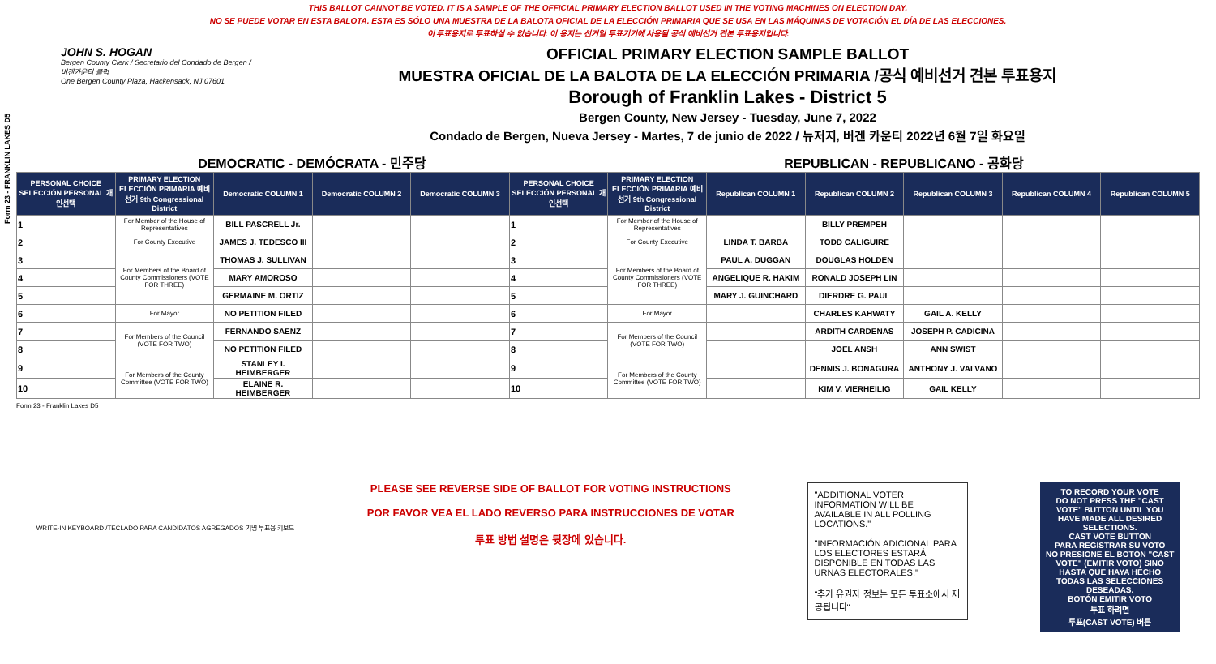THIS BALLOT CANNOT BE VOTED. IT IS A SAMPLE OF THE OFFICIAL PRIMARY ELECTION BALLOT USED IN THE VOTING MACHINES ON ELECTION DAY.
NO SE PUEDE VOTAR EN ESTA BALOTA. ESTA ES SÓLO UNA MUESTRA DE LA BALOTA OFICIAL DE LA ELECCIÓN PRIMARIA QUE SE USA EN LAS MÁQUINAS DE VOTACIÓN EL DÍA DE LAS ELECCIONES.
이 투표용지로 투표하실 수 없습니다. 이 용지는 선거일 투표기기에 사용될 공식 예비선거 견본 투표용지입니다.
Form 23 - FRANKLIN LAKES D5
JOHN S. HOGAN
Bergen County Clerk / Secretario del Condado de Bergen / 버겐카운티 클럭
One Bergen County Plaza, Hackensack, NJ 07601
OFFICIAL PRIMARY ELECTION SAMPLE BALLOT
MUESTRA OFICIAL DE LA BALOTA DE LA ELECCIÓN PRIMARIA /공식 예비선거 견본 투표용지
Borough of Franklin Lakes - District 5
Bergen County, New Jersey - Tuesday, June 7, 2022
Condado de Bergen, Nueva Jersey - Martes, 7 de junio de 2022 / 뉴저지, 버겐 카운티 2022년 6월 7일 화요일
DEMOCRATIC - DEMÓCRATA - 민주당 REPUBLICAN - REPUBLICANO - 공화당
| PERSONAL CHOICE SELECCIÓN PERSONAL 개인선택 | PRIMARY ELECTION ELECCIÓN PRIMARIA 예비선거 9th Congressional District | Democratic COLUMN 1 | Democratic COLUMN 2 | Democratic COLUMN 3 | PERSONAL CHOICE SELECCIÓN PERSONAL 개인선택 | PRIMARY ELECTION ELECCIÓN PRIMARIA 예비선거 9th Congressional District | Republican COLUMN 1 | Republican COLUMN 2 | Republican COLUMN 3 | Republican COLUMN 4 | Republican COLUMN 5 |
| --- | --- | --- | --- | --- | --- | --- | --- | --- | --- | --- | --- |
| 1 | For Member of the House of Representatives | BILL PASCRELL Jr. | | | 1 | For Member of the House of Representatives | | BILLY PREMPEH | | | |
| 2 | For County Executive | JAMES J. TEDESCO III | | | 2 | For County Executive | LINDA T. BARBA | TODD CALIGUIRE | | | |
| 3 | For Members of the Board of County Commissioners (VOTE FOR THREE) | THOMAS J. SULLIVAN | | | 3 | For Members of the Board of County Commissioners (VOTE FOR THREE) | PAUL A. DUGGAN | DOUGLAS HOLDEN | | | |
| 4 | | MARY AMOROSO | | | 4 | | ANGELIQUE R. HAKIM | RONALD JOSEPH LIN | | | |
| 5 | | GERMAINE M. ORTIZ | | | 5 | | MARY J. GUINCHARD | DIERDRE G. PAUL | | | |
| 6 | For Mayor | NO PETITION FILED | | | 6 | For Mayor | | CHARLES KAHWATY | GAIL A. KELLY | | |
| 7 | For Members of the Council (VOTE FOR TWO) | FERNANDO SAENZ | | | 7 | For Members of the Council (VOTE FOR TWO) | | ARDITH CARDENAS | JOSEPH P. CADICINA | | |
| 8 | | NO PETITION FILED | | | 8 | | | JOEL ANSH | ANN SWIST | | |
| 9 | For Members of the County Committee (VOTE FOR TWO) | STANLEY I. HEIMBERGER | | | 9 | For Members of the County Committee (VOTE FOR TWO) | | DENNIS J. BONAGURA | ANTHONY J. VALVANO | | |
| 10 | | ELAINE R. HEIMBERGER | | | 10 | | | KIM V. VIERHEILIG | GAIL KELLY | | |
Form 23 - Franklin Lakes D5
WRITE-IN KEYBOARD /TECLADO PARA CANDIDATOS AGREGADOS 기명 투표용 키보드
PLEASE SEE REVERSE SIDE OF BALLOT FOR VOTING INSTRUCTIONS
POR FAVOR VEA EL LADO REVERSO PARA INSTRUCCIONES DE VOTAR
투표 방법 설명은 뒷장에 있습니다.
"ADDITIONAL VOTER INFORMATION WILL BE AVAILABLE IN ALL POLLING LOCATIONS."
"INFORMACIÓN ADICIONAL PARA LOS ELECTORES ESTARÁ DISPONIBLE EN TODAS LAS URNAS ELECTORALES."
"추가 유권자 정보는 모든 투표소에서 제공됩니다"
TO RECORD YOUR VOTE
DO NOT PRESS THE "CAST VOTE" BUTTON UNTIL YOU HAVE MADE ALL DESIRED SELECTIONS.
CAST VOTE BUTTON
PARA REGISTRAR SU VOTO
NO PRESIONE EL BOTÓN "CAST VOTE" (EMITIR VOTO) SINO HASTA QUE HAYA HECHO TODAS LAS SELECCIONES DESEADAS.
BOTÓN EMITIR VOTO
투표 하려면
투표(CAST VOTE) 버튼